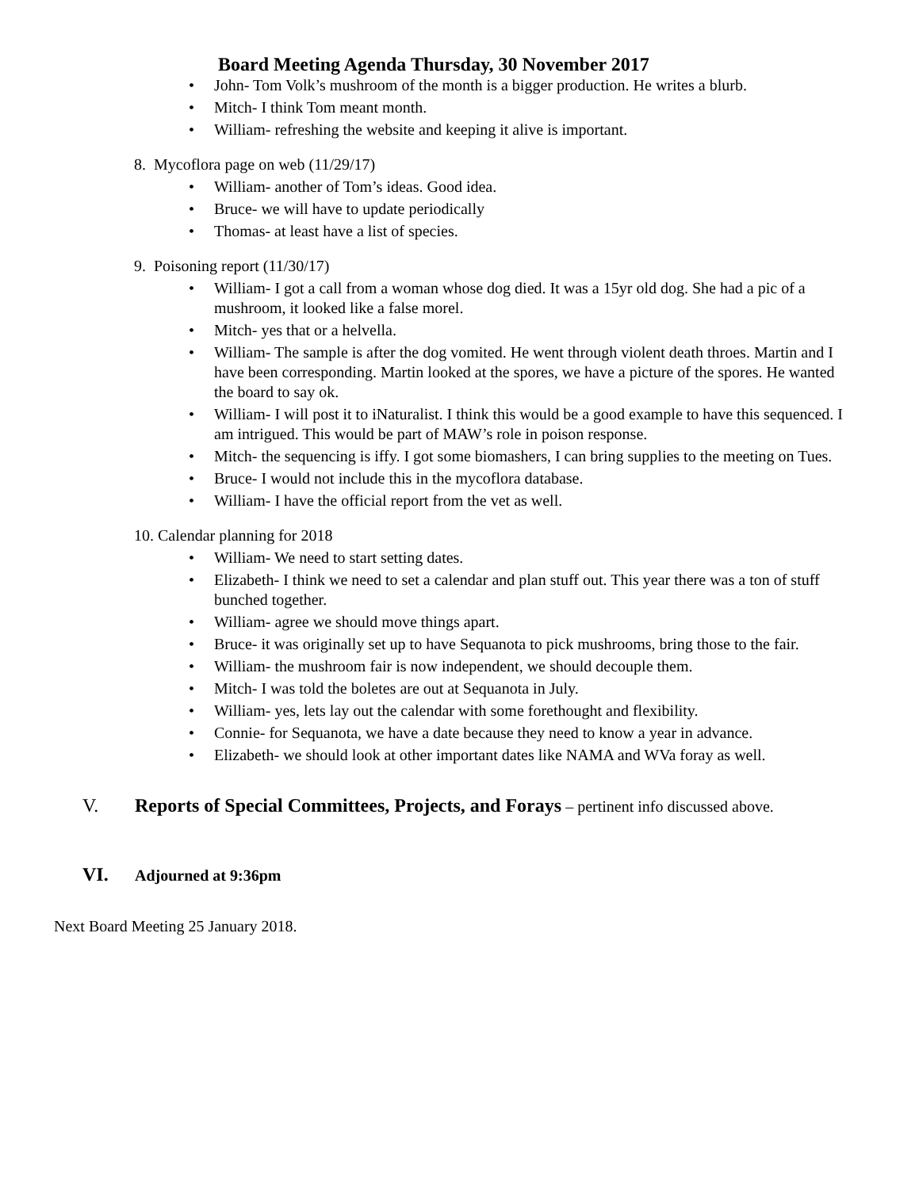Board Meeting Agenda Thursday, 30 November 2017
• John- Tom Volk’s mushroom of the month is a bigger production. He writes a blurb.
• Mitch- I think Tom meant month.
• William- refreshing the website and keeping it alive is important.
8. Mycoflora page on web (11/29/17)
• William- another of Tom’s ideas. Good idea.
• Bruce- we will have to update periodically
• Thomas- at least have a list of species.
9. Poisoning report (11/30/17)
• William- I got a call from a woman whose dog died. It was a 15yr old dog. She had a pic of a mushroom, it looked like a false morel.
• Mitch- yes that or a helvella.
• William- The sample is after the dog vomited. He went through violent death throes. Martin and I have been corresponding. Martin looked at the spores, we have a picture of the spores. He wanted the board to say ok.
• William- I will post it to iNaturalist. I think this would be a good example to have this sequenced. I am intrigued. This would be part of MAW’s role in poison response.
• Mitch- the sequencing is iffy. I got some biomashers, I can bring supplies to the meeting on Tues.
• Bruce- I would not include this in the mycoflora database.
• William- I have the official report from the vet as well.
10. Calendar planning for 2018
• William- We need to start setting dates.
• Elizabeth- I think we need to set a calendar and plan stuff out. This year there was a ton of stuff bunched together.
• William- agree we should move things apart.
• Bruce- it was originally set up to have Sequanota to pick mushrooms, bring those to the fair.
• William- the mushroom fair is now independent, we should decouple them.
• Mitch- I was told the boletes are out at Sequanota in July.
• William- yes, lets lay out the calendar with some forethought and flexibility.
• Connie- for Sequanota, we have a date because they need to know a year in advance.
• Elizabeth- we should look at other important dates like NAMA and WVa foray as well.
V. Reports of Special Committees, Projects, and Forays – pertinent info discussed above.
VI. Adjourned at 9:36pm
Next Board Meeting 25 January 2018.